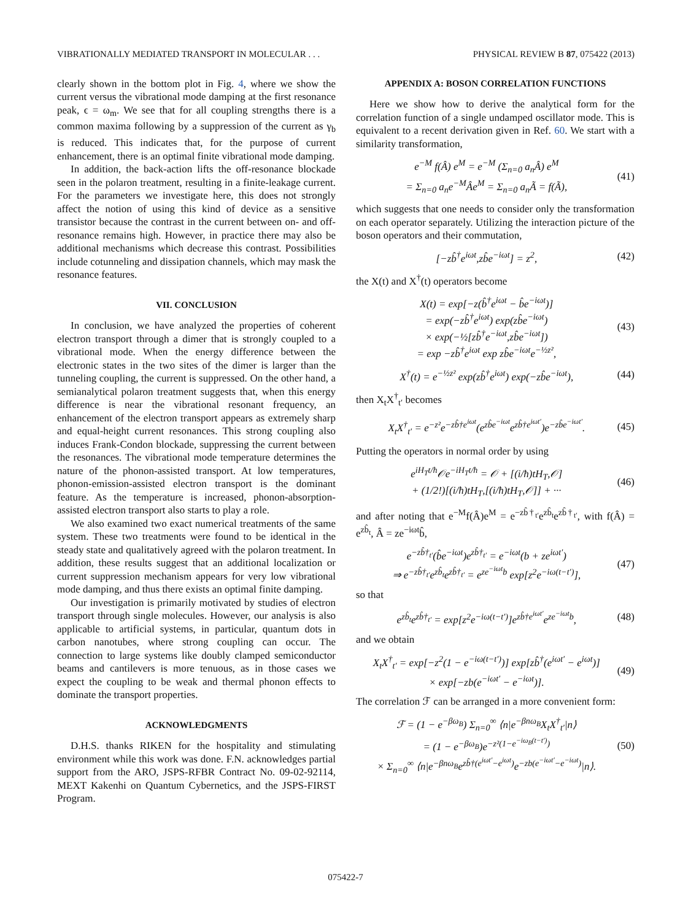VIBRATIONALLY MEDIATED TRANSPORT IN MOLECULAR . . . PHYSICAL REVIEW B 87, 075422 (2013)
clearly shown in the bottom plot in Fig. 4, where we show the current versus the vibrational mode damping at the first resonance peak, ϵ = ω<sub>m</sub>. We see that for all coupling strengths there is a common maxima following by a suppression of the current as γ<sub>b</sub> is reduced. This indicates that, for the purpose of current enhancement, there is an optimal finite vibrational mode damping.
In addition, the back-action lifts the off-resonance blockade seen in the polaron treatment, resulting in a finite-leakage current. For the parameters we investigate here, this does not strongly affect the notion of using this kind of device as a sensitive transistor because the contrast in the current between on- and off-resonance remains high. However, in practice there may also be additional mechanisms which decrease this contrast. Possibilities include cotunneling and dissipation channels, which may mask the resonance features.
VII. CONCLUSION
In conclusion, we have analyzed the properties of coherent electron transport through a dimer that is strongly coupled to a vibrational mode. When the energy difference between the electronic states in the two sites of the dimer is larger than the tunneling coupling, the current is suppressed. On the other hand, a semianalytical polaron treatment suggests that, when this energy difference is near the vibrational resonant frequency, an enhancement of the electron transport appears as extremely sharp and equal-height current resonances. This strong coupling also induces Frank-Condon blockade, suppressing the current between the resonances. The vibrational mode temperature determines the nature of the phonon-assisted transport. At low temperatures, phonon-emission-assisted electron transport is the dominant feature. As the temperature is increased, phonon-absorption-assisted electron transport also starts to play a role.
We also examined two exact numerical treatments of the same system. These two treatments were found to be identical in the steady state and qualitatively agreed with the polaron treatment. In addition, these results suggest that an additional localization or current suppression mechanism appears for very low vibrational mode damping, and thus there exists an optimal finite damping.
Our investigation is primarily motivated by studies of electron transport through single molecules. However, our analysis is also applicable to artificial systems, in particular, quantum dots in carbon nanotubes, where strong coupling can occur. The connection to large systems like doubly clamped semiconductor beams and cantilevers is more tenuous, as in those cases we expect the coupling to be weak and thermal phonon effects to dominate the transport properties.
ACKNOWLEDGMENTS
D.H.S. thanks RIKEN for the hospitality and stimulating environment while this work was done. F.N. acknowledges partial support from the ARO, JSPS-RFBR Contract No. 09-02-92114, MEXT Kakenhi on Quantum Cybernetics, and the JSPS-FIRST Program.
APPENDIX A: BOSON CORRELATION FUNCTIONS
Here we show how to derive the analytical form for the correlation function of a single undamped oscillator mode. This is equivalent to a recent derivation given in Ref. 60. We start with a similarity transformation,
e<sup>−M</sup> f(Â) e<sup>M</sup> = e<sup>−M</sup> (Σ<sub>n=0</sub> a<sub>n</sub>Â) e<sup>M</sup>
= Σ<sub>n=0</sub> a<sub>n</sub>e<sup>−M</sup>Âe<sup>M</sup> = Σ<sub>n=0</sub> a<sub>n</sub>Ã = f(Ã), (41)
which suggests that one needs to consider only the transformation on each operator separately. Utilizing the interaction picture of the boson operators and their commutation,
[−zb̂<sup>†</sup>e<sup>iωt</sup>,zb̂e<sup>−iωt</sup>] = z<sup>2</sup>, (42)
the X(t) and X<sup>†</sup>(t) operators become
X(t) = exp[−z(b̂<sup>†</sup>e<sup>iωt</sup> − b̂e<sup>−iωt</sup>)]
= exp(−zb̂<sup>†</sup>e<sup>iωt</sup>) exp(zb̂e<sup>−iωt</sup>)
× exp(−½[zb̂<sup>†</sup>e<sup>−iωt</sup>,zb̂e<sup>−iωt</sup>])
= exp −zb̂<sup>†</sup>e<sup>iωt</sup> exp zb̂e<sup>−iωt</sup>e<sup>−½z²</sup>, (43)
X<sup>†</sup>(t) = e<sup>−½z²</sup> exp(zb̂<sup>†</sup>e<sup>iωt</sup>) exp(−zb̂e<sup>−iωt</sup>), (44)
then X<sub>t</sub>X<sup>†</sup><sub>t′</sub> becomes
X<sub>t</sub>X<sup>†</sup><sub>t′</sub> = e<sup>−z²</sup>e<sup>−zb̂†e<sup>iωt</sup></sup>(e<sup>zb̂e<sup>−iωt</sup></sup>e<sup>zb̂†e<sup>iωt′</sup></sup>)e<sup>−zb̂e<sup>−iωt′</sup></sup>. (45)
Putting the operators in normal order by using
e<sup>iH<sub>T</sub>t/ħ</sup>𝒪e<sup>−iH<sub>T</sub>t/ħ</sup> = 𝒪 + [(i/ħ)tH<sub>T</sub>,𝒪]
+ (1/2!)[(i/ħ)tH<sub>T</sub>,[(i/ħ)tH<sub>T</sub>,𝒪]] + ··· (46)
and after noting that e<sup>−M</sup>f(Â)e<sup>M</sup> = e<sup>−zb̂†<sub>t′</sub></sup>e<sup>zb̂<sub>t</sub></sup>e<sup>zb̂†<sub>t′</sub></sup>, with f(Â) = e<sup>zb̂<sub>t</sub></sup>, Â = ze<sup>−iωt</sup>b̂,
e<sup>−zb̂†<sub>t′</sub></sup>(b̂e<sup>−iωt</sup>)e<sup>zb̂†<sub>t′</sub></sup> = e<sup>−iωt</sup>(b + ze<sup>iωt′</sup>)
⇒ e<sup>−zb̂†<sub>t′</sub></sup>e<sup>zb̂<sub>t</sub></sup>e<sup>zb̂†<sub>t′</sub></sup> = e<sup>ze<sup>−iωt</sup>b</sup> exp[z<sup>2</sup>e<sup>−iω(t−t′)</sup>], (47)
so that
e<sup>zb̂<sub>t</sub></sup>e<sup>zb̂†<sub>t′</sub></sup> = exp[z<sup>2</sup>e<sup>−iω(t−t′)</sup>]e<sup>zb̂†e<sup>iωt′</sup></sup>e<sup>ze<sup>−iωt</sup>b</sup>, (48)
and we obtain
X<sub>t</sub>X<sup>†</sup><sub>t′</sub> = exp[−z<sup>2</sup>(1 − e<sup>−iω(t−t′)</sup>)] exp[zb̂<sup>†</sup>(e<sup>iωt′</sup> − e<sup>iωt</sup>)]
× exp[−zb(e<sup>−iωt′</sup> − e<sup>−iωt</sup>)]. (49)
The correlation ℱ can be arranged in a more convenient form:
ℱ = (1 − e<sup>−βω<sub>B</sub></sup>) Σ<sub>n=0</sub><sup>∞</sup> ⟨n|e<sup>−βnω<sub>B</sub></sup>X<sub>t</sub>X<sup>†</sup><sub>t′</sub>|n⟩
= (1 − e<sup>−βω<sub>B</sub></sup>)e<sup>−z²(1−e<sup>−iω<sub>B</sub>(t−t′)</sup>)</sup>
× Σ<sub>n=0</sub><sup>∞</sup> ⟨n|e<sup>−βnω<sub>B</sub></sup>e<sup>zb̂†(e<sup>iωt′</sup>−e<sup>iωt</sup>)</sup>e<sup>−zb(e<sup>−iωt′</sup>−e<sup>−iωt</sup>)</sup>|n⟩. (50)
075422-7